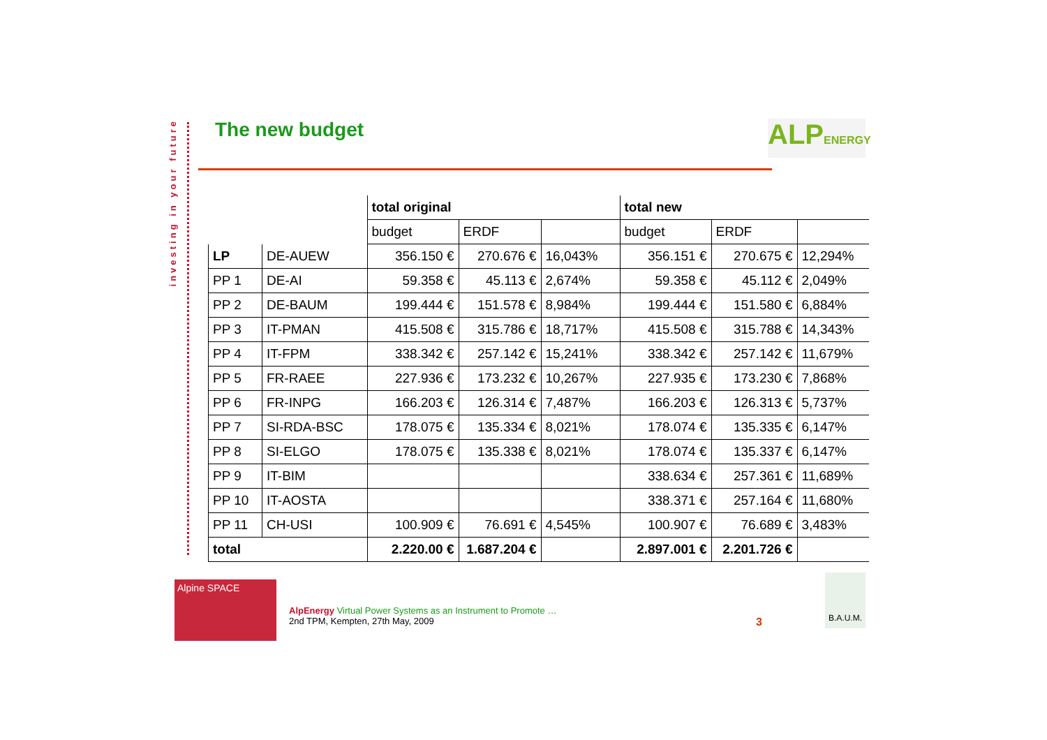investing in your future
The new budget
ALPENERGY
| | | total original | | | total new | | |
| | | budget | ERDF | | budget | ERDF | |
| LP | DE-AUEW | 356.150 € | 270.676 € | 16,043% | 356.151 € | 270.675 € | 12,294% |
| PP 1 | DE-AI | 59.358 € | 45.113 € | 2,674% | 59.358 € | 45.112 € | 2,049% |
| PP 2 | DE-BAUM | 199.444 € | 151.578 € | 8,984% | 199.444 € | 151.580 € | 6,884% |
| PP 3 | IT-PMAN | 415.508 € | 315.786 € | 18,717% | 415.508 € | 315.788 € | 14,343% |
| PP 4 | IT-FPM | 338.342 € | 257.142 € | 15,241% | 338.342 € | 257.142 € | 11,679% |
| PP 5 | FR-RAEE | 227.936 € | 173.232 € | 10,267% | 227.935 € | 173.230 € | 7,868% |
| PP 6 | FR-INPG | 166.203 € | 126.314 € | 7,487% | 166.203 € | 126.313 € | 5,737% |
| PP 7 | SI-RDA-BSC | 178.075 € | 135.334 € | 8,021% | 178.074 € | 135.335 € | 6,147% |
| PP 8 | SI-ELGO | 178.075 € | 135.338 € | 8,021% | 178.074 € | 135.337 € | 6,147% |
| PP 9 | IT-BIM | | | | 338.634 € | 257.361 € | 11,689% |
| PP 10 | IT-AOSTA | | | | 338.371 € | 257.164 € | 11,680% |
| PP 11 | CH-USI | 100.909 € | 76.691 € | 4,545% | 100.907 € | 76.689 € | 3,483% |
| total | | 2.220.00 € | 1.687.204 € | | 2.897.001 € | 2.201.726 € | |
Alpine SPACE
AlpEnergy Virtual Power Systems as an Instrument to Promote …
2nd TPM, Kempten, 27th May, 2009
3
B.A.U.M.